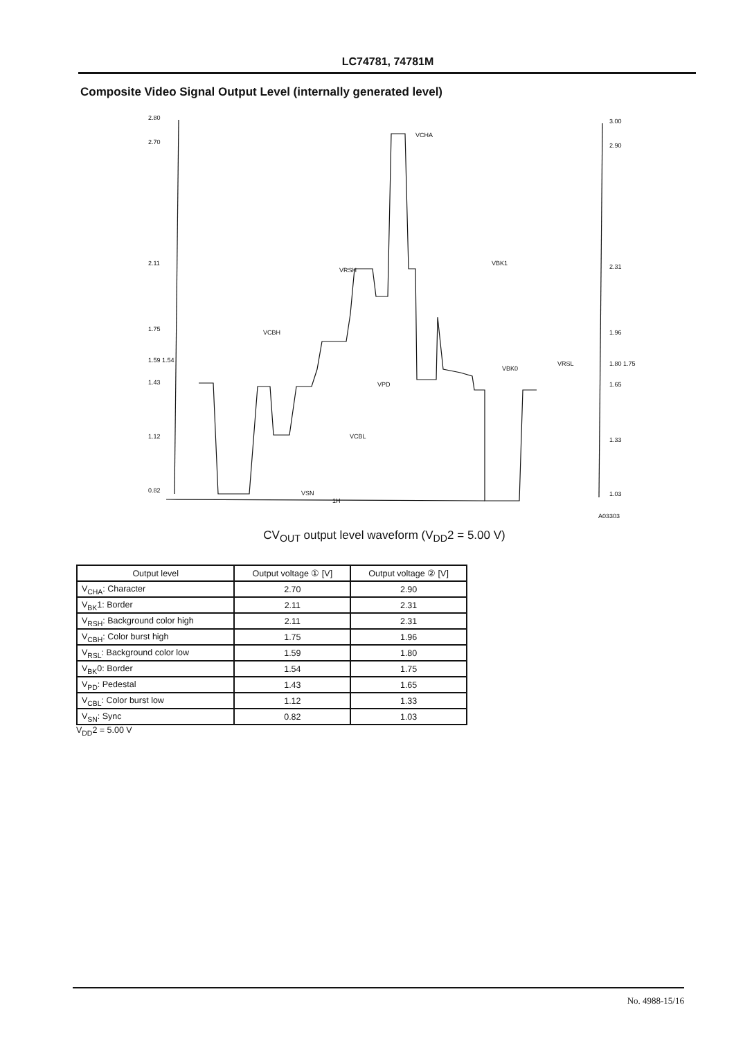LC74781, 74781M
Composite Video Signal Output Level (internally generated level)
2.80
2.70
2.11
1.75
1.59 1.54
1.43
1.12
0.82
3.00
2.90
2.31
1.96
1.80 1.75
1.65
1.33
1.03
VCHA
VBK1
VRSH
VCBH
VRSL
VBK0
VPD
VCBL
VSN
1H
A03303
CV<sub>OUT</sub> output level waveform (V<sub>DD</sub>2 = 5.00 V)
| Output level | Output voltage ① [V] | Output voltage ② [V] |
| --- | --- | --- |
| V<sub>CHA</sub>: Character | 2.70 | 2.90 |
| V<sub>BK</sub>1: Border | 2.11 | 2.31 |
| V<sub>RSH</sub>: Background color high | 2.11 | 2.31 |
| V<sub>CBH</sub>: Color burst high | 1.75 | 1.96 |
| V<sub>RSL</sub>: Background color low | 1.59 | 1.80 |
| V<sub>BK</sub>0: Border | 1.54 | 1.75 |
| V<sub>PD</sub>: Pedestal | 1.43 | 1.65 |
| V<sub>CBL</sub>: Color burst low | 1.12 | 1.33 |
| V<sub>SN</sub>: Sync | 0.82 | 1.03 |
V<sub>DD</sub>2 = 5.00 V
No. 4988-15/16